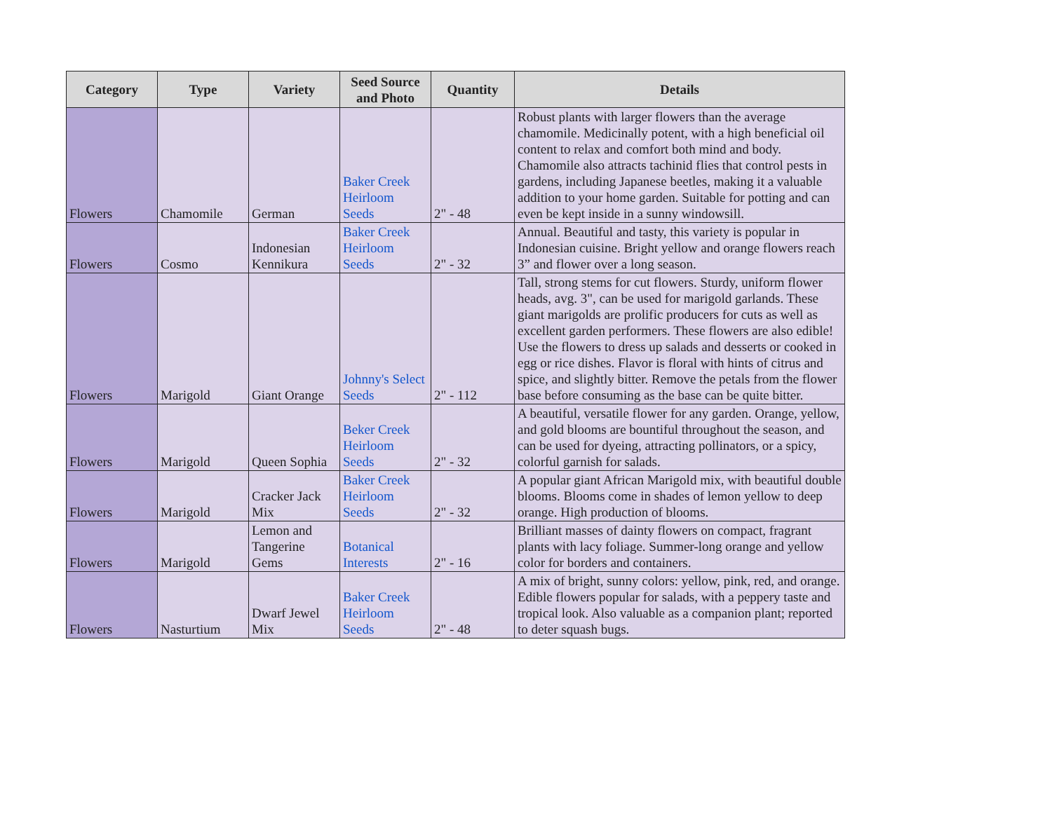| Category | Type | Variety | Seed Source and Photo | Quantity | Details |
| --- | --- | --- | --- | --- | --- |
| Flowers | Chamomile | German | Baker Creek Heirloom Seeds | 2" - 48 | Robust plants with larger flowers than the average chamomile. Medicinally potent, with a high beneficial oil content to relax and comfort both mind and body. Chamomile also attracts tachinid flies that control pests in gardens, including Japanese beetles, making it a valuable addition to your home garden. Suitable for potting and can even be kept inside in a sunny windowsill. |
| Flowers | Cosmo | Indonesian Kennikura | Baker Creek Heirloom Seeds | 2" - 32 | Annual. Beautiful and tasty, this variety is popular in Indonesian cuisine. Bright yellow and orange flowers reach 3” and flower over a long season. |
| Flowers | Marigold | Giant Orange | Johnny's Select Seeds | 2" - 112 | Tall, strong stems for cut flowers. Sturdy, uniform flower heads, avg. 3", can be used for marigold garlands. These giant marigolds are prolific producers for cuts as well as excellent garden performers. These flowers are also edible! Use the flowers to dress up salads and desserts or cooked in egg or rice dishes. Flavor is floral with hints of citrus and spice, and slightly bitter. Remove the petals from the flower base before consuming as the base can be quite bitter. |
| Flowers | Marigold | Queen Sophia | Beker Creek Heirloom Seeds | 2" - 32 | A beautiful, versatile flower for any garden. Orange, yellow, and gold blooms are bountiful throughout the season, and can be used for dyeing, attracting pollinators, or a spicy, colorful garnish for salads. |
| Flowers | Marigold | Cracker Jack Mix | Baker Creek Heirloom Seeds | 2" - 32 | A popular giant African Marigold mix, with beautiful double blooms. Blooms come in shades of lemon yellow to deep orange. High production of blooms. |
| Flowers | Marigold | Lemon and Tangerine Gems | Botanical Interests | 2" - 16 | Brilliant masses of dainty flowers on compact, fragrant plants with lacy foliage. Summer-long orange and yellow color for borders and containers. |
| Flowers | Nasturtium | Dwarf Jewel Mix | Baker Creek Heirloom Seeds | 2" - 48 | A mix of bright, sunny colors: yellow, pink, red, and orange. Edible flowers popular for salads, with a peppery taste and tropical look. Also valuable as a companion plant; reported to deter squash bugs. |